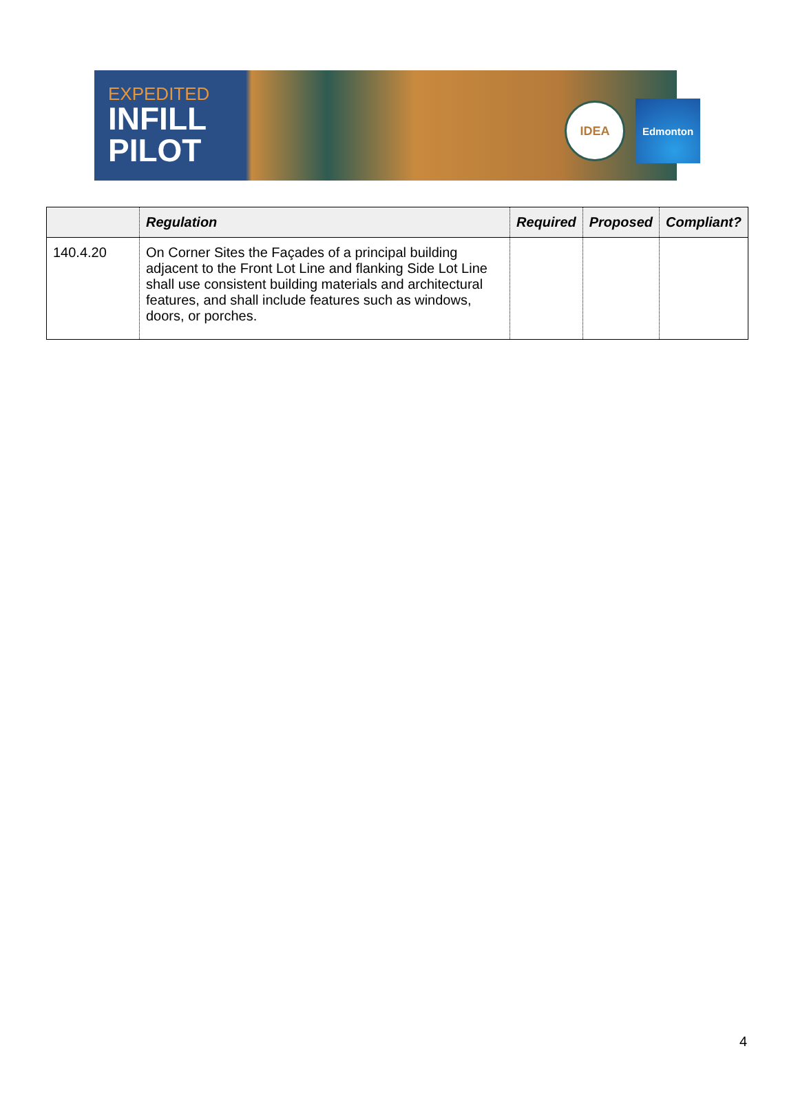EXPEDITED
INFILL
PILOT
IDEA Edmonton
| | Regulation | Required | Proposed | Compliant? |
| --- | --- | --- | --- | --- |
| 140.4.20 | On Corner Sites the Façades of a principal building adjacent to the Front Lot Line and flanking Side Lot Line shall use consistent building materials and architectural features, and shall include features such as windows, doors, or porches. | | | |
4